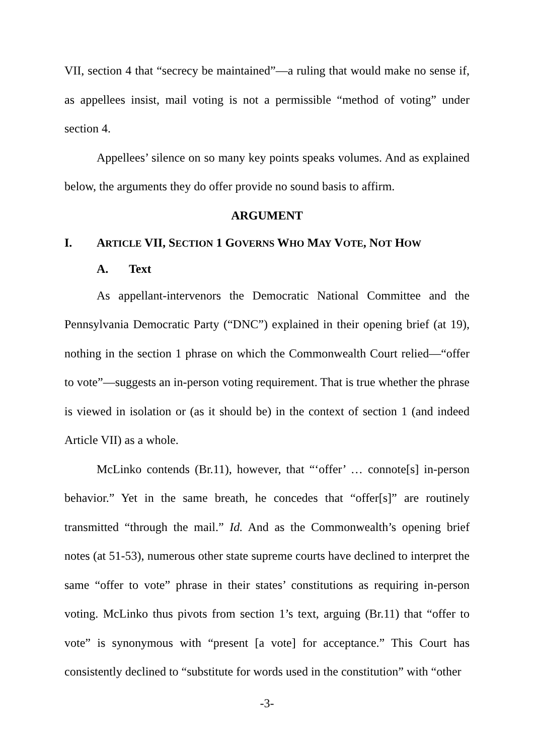VII, section 4 that “secrecy be maintained”—a ruling that would make no sense if, as appellees insist, mail voting is not a permissible “method of voting” under section 4.
Appellees’ silence on so many key points speaks volumes. And as explained below, the arguments they do offer provide no sound basis to affirm.
ARGUMENT
I. ARTICLE VII, SECTION 1 GOVERNS WHO MAY VOTE, NOT HOW
A. Text
As appellant-intervenors the Democratic National Committee and the Pennsylvania Democratic Party (“DNC”) explained in their opening brief (at 19), nothing in the section 1 phrase on which the Commonwealth Court relied—“offer to vote”—suggests an in-person voting requirement. That is true whether the phrase is viewed in isolation or (as it should be) in the context of section 1 (and indeed Article VII) as a whole.
McLinko contends (Br.11), however, that “‘offer’ … connote[s] in-person behavior.” Yet in the same breath, he concedes that “offer[s]” are routinely transmitted “through the mail.” Id. And as the Commonwealth’s opening brief notes (at 51-53), numerous other state supreme courts have declined to interpret the same “offer to vote” phrase in their states’ constitutions as requiring in-person voting. McLinko thus pivots from section 1’s text, arguing (Br.11) that “offer to vote” is synonymous with “present [a vote] for acceptance.” This Court has consistently declined to “substitute for words used in the constitution” with “other
-3-